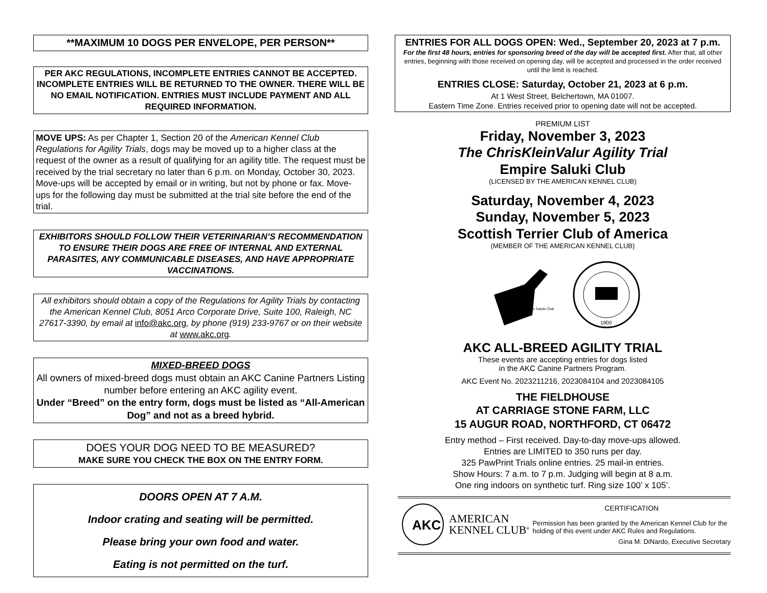**MAXIMUM 10 DOGS PER ENVELOPE, PER PERSON**
PER AKC REGULATIONS, INCOMPLETE ENTRIES CANNOT BE ACCEPTED. INCOMPLETE ENTRIES WILL BE RETURNED TO THE OWNER. THERE WILL BE NO EMAIL NOTIFICATION. ENTRIES MUST INCLUDE PAYMENT AND ALL REQUIRED INFORMATION.
MOVE UPS: As per Chapter 1, Section 20 of the American Kennel Club Regulations for Agility Trials, dogs may be moved up to a higher class at the request of the owner as a result of qualifying for an agility title. The request must be received by the trial secretary no later than 6 p.m. on Monday, October 30, 2023. Move-ups will be accepted by email or in writing, but not by phone or fax. Move-ups for the following day must be submitted at the trial site before the end of the trial.
EXHIBITORS SHOULD FOLLOW THEIR VETERINARIAN’S RECOMMENDATION TO ENSURE THEIR DOGS ARE FREE OF INTERNAL AND EXTERNAL PARASITES, ANY COMMUNICABLE DISEASES, AND HAVE APPROPRIATE VACCINATIONS.
All exhibitors should obtain a copy of the Regulations for Agility Trials by contacting the American Kennel Club, 8051 Arco Corporate Drive, Suite 100, Raleigh, NC 27617-3390, by email at info@akc.org, by phone (919) 233-9767 or on their website at www.akc.org.
MIXED-BREED DOGS
All owners of mixed-breed dogs must obtain an AKC Canine Partners Listing number before entering an AKC agility event.
Under “Breed” on the entry form, dogs must be listed as “All-American Dog” and not as a breed hybrid.
DOES YOUR DOG NEED TO BE MEASURED?
MAKE SURE YOU CHECK THE BOX ON THE ENTRY FORM.
DOORS OPEN AT 7 A.M.
Indoor crating and seating will be permitted.
Please bring your own food and water.
Eating is not permitted on the turf.
ENTRIES FOR ALL DOGS OPEN: Wed., September 20, 2023 at 7 p.m.
For the first 48 hours, entries for sponsoring breed of the day will be accepted first. After that, all other entries, beginning with those received on opening day, will be accepted and processed in the order received until the limit is reached.
ENTRIES CLOSE: Saturday, October 21, 2023 at 6 p.m.
At 1 West Street, Belchertown, MA 01007.
Eastern Time Zone. Entries received prior to opening date will not be accepted.
PREMIUM LIST
Friday, November 3, 2023
The ChrisKleinValur Agility Trial
Empire Saluki Club
(LICENSED BY THE AMERICAN KENNEL CLUB)
Saturday, November 4, 2023
Sunday, November 5, 2023
Scottish Terrier Club of America
(MEMBER OF THE AMERICAN KENNEL CLUB)
Empire Saluki Club
1900
AKC ALL-BREED AGILITY TRIAL
These events are accepting entries for dogs listed
in the AKC Canine Partners Program.
AKC Event No. 2023211216, 2023084104 and 2023084105
THE FIELDHOUSE
AT CARRIAGE STONE FARM, LLC
15 AUGUR ROAD, NORTHFORD, CT 06472
Entry method – First received. Day-to-day move-ups allowed.
Entries are LIMITED to 350 runs per day.
325 PawPrint Trials online entries. 25 mail-in entries.
Show Hours: 7 a.m. to 7 p.m. Judging will begin at 8 a.m.
One ring indoors on synthetic turf. Ring size 100’ x 105’.
AKC
AMERICAN
KENNEL CLUB<sup>®</sup>
CERTIFICATION
Permission has been granted by the American Kennel Club for the holding of this event under AKC Rules and Regulations.
Gina M. DiNardo, Executive Secretary